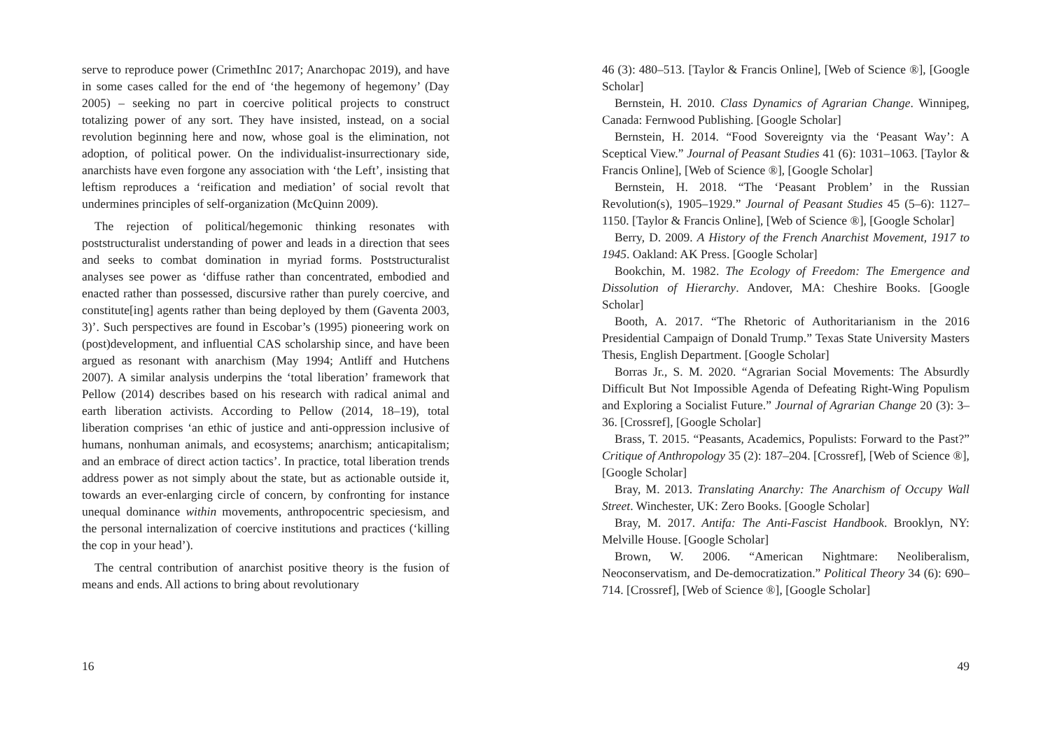serve to reproduce power (CrimethInc 2017; Anarchopac 2019), and have in some cases called for the end of ‘the hegemony of hegemony’ (Day 2005) – seeking no part in coercive political projects to construct totalizing power of any sort. They have insisted, instead, on a social revolution beginning here and now, whose goal is the elimination, not adoption, of political power. On the individualist-insurrectionary side, anarchists have even forgone any association with ‘the Left’, insisting that leftism reproduces a ‘reification and mediation’ of social revolt that undermines principles of self-organization (McQuinn 2009).
The rejection of political/hegemonic thinking resonates with poststructuralist understanding of power and leads in a direction that sees and seeks to combat domination in myriad forms. Poststructuralist analyses see power as ‘diffuse rather than concentrated, embodied and enacted rather than possessed, discursive rather than purely coercive, and constitute[ing] agents rather than being deployed by them (Gaventa 2003, 3)’. Such perspectives are found in Escobar’s (1995) pioneering work on (post)development, and influential CAS scholarship since, and have been argued as resonant with anarchism (May 1994; Antliff and Hutchens 2007). A similar analysis underpins the ‘total liberation’ framework that Pellow (2014) describes based on his research with radical animal and earth liberation activists. According to Pellow (2014, 18–19), total liberation comprises ‘an ethic of justice and anti-oppression inclusive of humans, nonhuman animals, and ecosystems; anarchism; anticapitalism; and an embrace of direct action tactics’. In practice, total liberation trends address power as not simply about the state, but as actionable outside it, towards an ever-enlarging circle of concern, by confronting for instance unequal dominance within movements, anthropocentric speciesism, and the personal internalization of coercive institutions and practices (‘killing the cop in your head’).
The central contribution of anarchist positive theory is the fusion of means and ends. All actions to bring about revolutionary
16
46 (3): 480–513. [Taylor & Francis Online], [Web of Science ®], [Google Scholar]
Bernstein, H. 2010. Class Dynamics of Agrarian Change. Winnipeg, Canada: Fernwood Publishing. [Google Scholar]
Bernstein, H. 2014. “Food Sovereignty via the ‘Peasant Way’: A Sceptical View.” Journal of Peasant Studies 41 (6): 1031–1063. [Taylor & Francis Online], [Web of Science ®], [Google Scholar]
Bernstein, H. 2018. “The ‘Peasant Problem’ in the Russian Revolution(s), 1905–1929.” Journal of Peasant Studies 45 (5–6): 1127–1150. [Taylor & Francis Online], [Web of Science ®], [Google Scholar]
Berry, D. 2009. A History of the French Anarchist Movement, 1917 to 1945. Oakland: AK Press. [Google Scholar]
Bookchin, M. 1982. The Ecology of Freedom: The Emergence and Dissolution of Hierarchy. Andover, MA: Cheshire Books. [Google Scholar]
Booth, A. 2017. “The Rhetoric of Authoritarianism in the 2016 Presidential Campaign of Donald Trump.” Texas State University Masters Thesis, English Department. [Google Scholar]
Borras Jr., S. M. 2020. “Agrarian Social Movements: The Absurdly Difficult But Not Impossible Agenda of Defeating Right-Wing Populism and Exploring a Socialist Future.” Journal of Agrarian Change 20 (3): 3–36. [Crossref], [Google Scholar]
Brass, T. 2015. “Peasants, Academics, Populists: Forward to the Past?” Critique of Anthropology 35 (2): 187–204. [Crossref], [Web of Science ®], [Google Scholar]
Bray, M. 2013. Translating Anarchy: The Anarchism of Occupy Wall Street. Winchester, UK: Zero Books. [Google Scholar]
Bray, M. 2017. Antifa: The Anti-Fascist Handbook. Brooklyn, NY: Melville House. [Google Scholar]
Brown, W. 2006. “American Nightmare: Neoliberalism, Neoconservatism, and De-democratization.” Political Theory 34 (6): 690–714. [Crossref], [Web of Science ®], [Google Scholar]
49